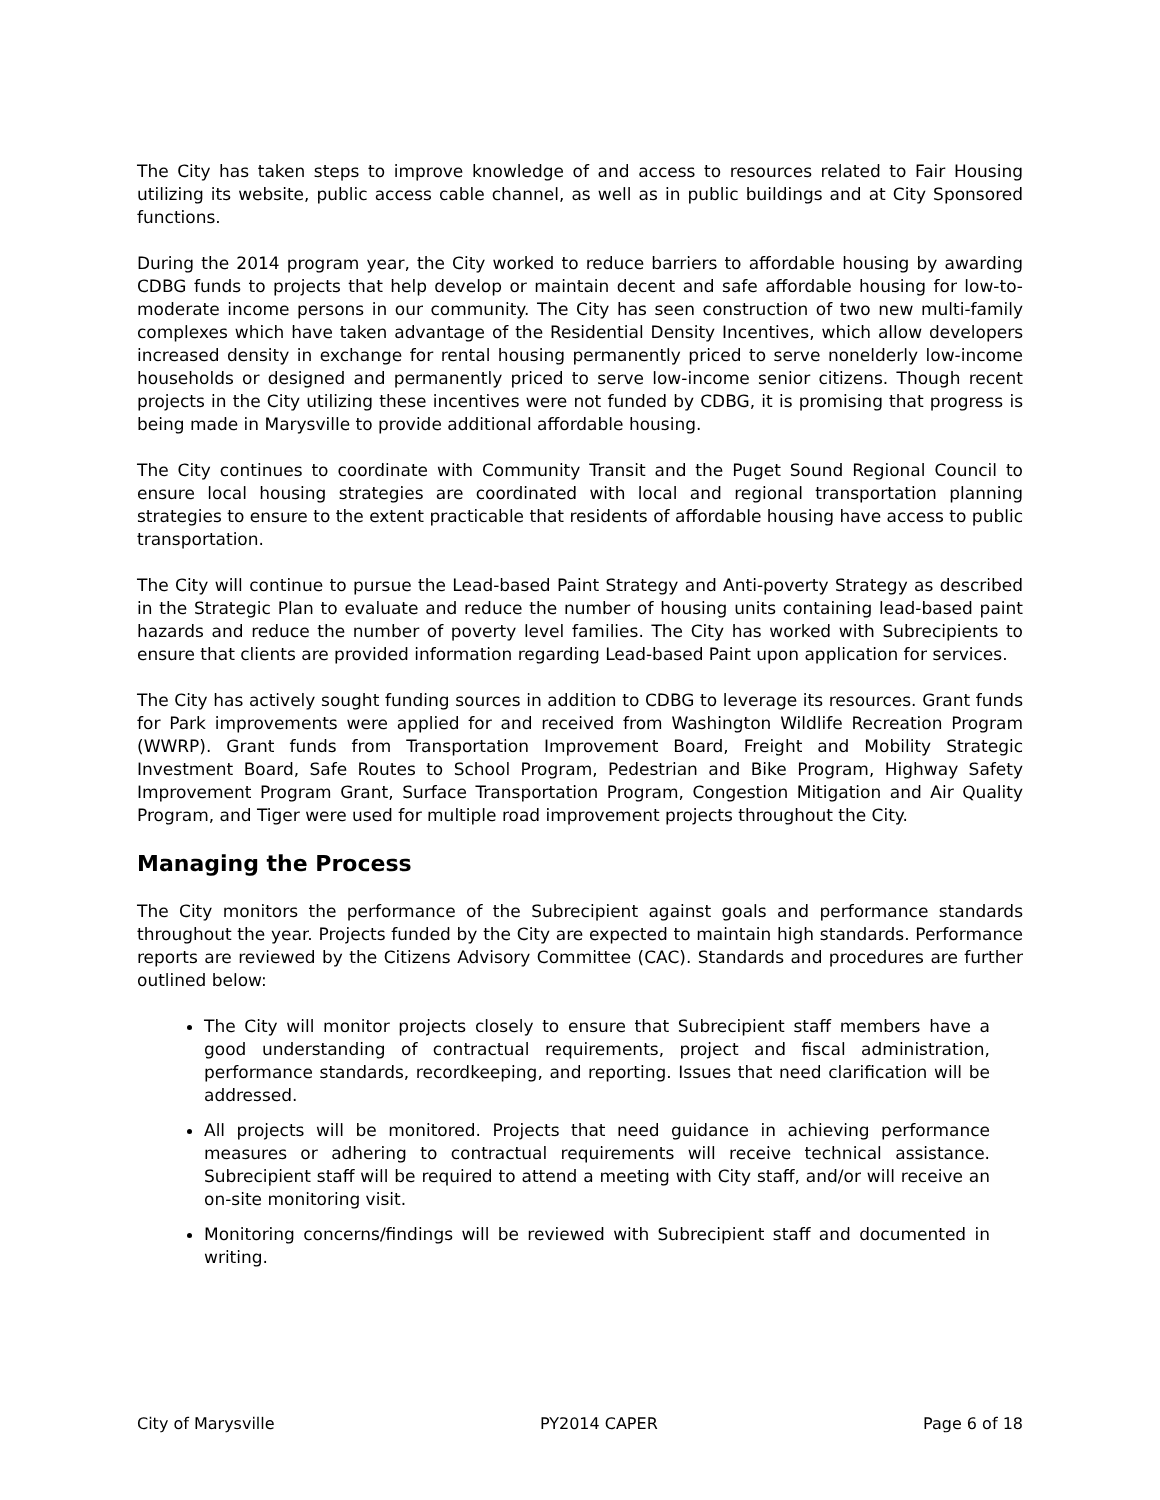The City has taken steps to improve knowledge of and access to resources related to Fair Housing utilizing its website, public access cable channel, as well as in public buildings and at City Sponsored functions.
During the 2014 program year, the City worked to reduce barriers to affordable housing by awarding CDBG funds to projects that help develop or maintain decent and safe affordable housing for low-to-moderate income persons in our community. The City has seen construction of two new multi-family complexes which have taken advantage of the Residential Density Incentives, which allow developers increased density in exchange for rental housing permanently priced to serve nonelderly low-income households or designed and permanently priced to serve low-income senior citizens. Though recent projects in the City utilizing these incentives were not funded by CDBG, it is promising that progress is being made in Marysville to provide additional affordable housing.
The City continues to coordinate with Community Transit and the Puget Sound Regional Council to ensure local housing strategies are coordinated with local and regional transportation planning strategies to ensure to the extent practicable that residents of affordable housing have access to public transportation.
The City will continue to pursue the Lead-based Paint Strategy and Anti-poverty Strategy as described in the Strategic Plan to evaluate and reduce the number of housing units containing lead-based paint hazards and reduce the number of poverty level families. The City has worked with Subrecipients to ensure that clients are provided information regarding Lead-based Paint upon application for services.
The City has actively sought funding sources in addition to CDBG to leverage its resources. Grant funds for Park improvements were applied for and received from Washington Wildlife Recreation Program (WWRP). Grant funds from Transportation Improvement Board, Freight and Mobility Strategic Investment Board, Safe Routes to School Program, Pedestrian and Bike Program, Highway Safety Improvement Program Grant, Surface Transportation Program, Congestion Mitigation and Air Quality Program, and Tiger were used for multiple road improvement projects throughout the City.
Managing the Process
The City monitors the performance of the Subrecipient against goals and performance standards throughout the year. Projects funded by the City are expected to maintain high standards. Performance reports are reviewed by the Citizens Advisory Committee (CAC). Standards and procedures are further outlined below:
The City will monitor projects closely to ensure that Subrecipient staff members have a good understanding of contractual requirements, project and fiscal administration, performance standards, recordkeeping, and reporting. Issues that need clarification will be addressed.
All projects will be monitored. Projects that need guidance in achieving performance measures or adhering to contractual requirements will receive technical assistance. Subrecipient staff will be required to attend a meeting with City staff, and/or will receive an on-site monitoring visit.
Monitoring concerns/findings will be reviewed with Subrecipient staff and documented in writing.
City of Marysville PY2014 CAPER Page 6 of 18